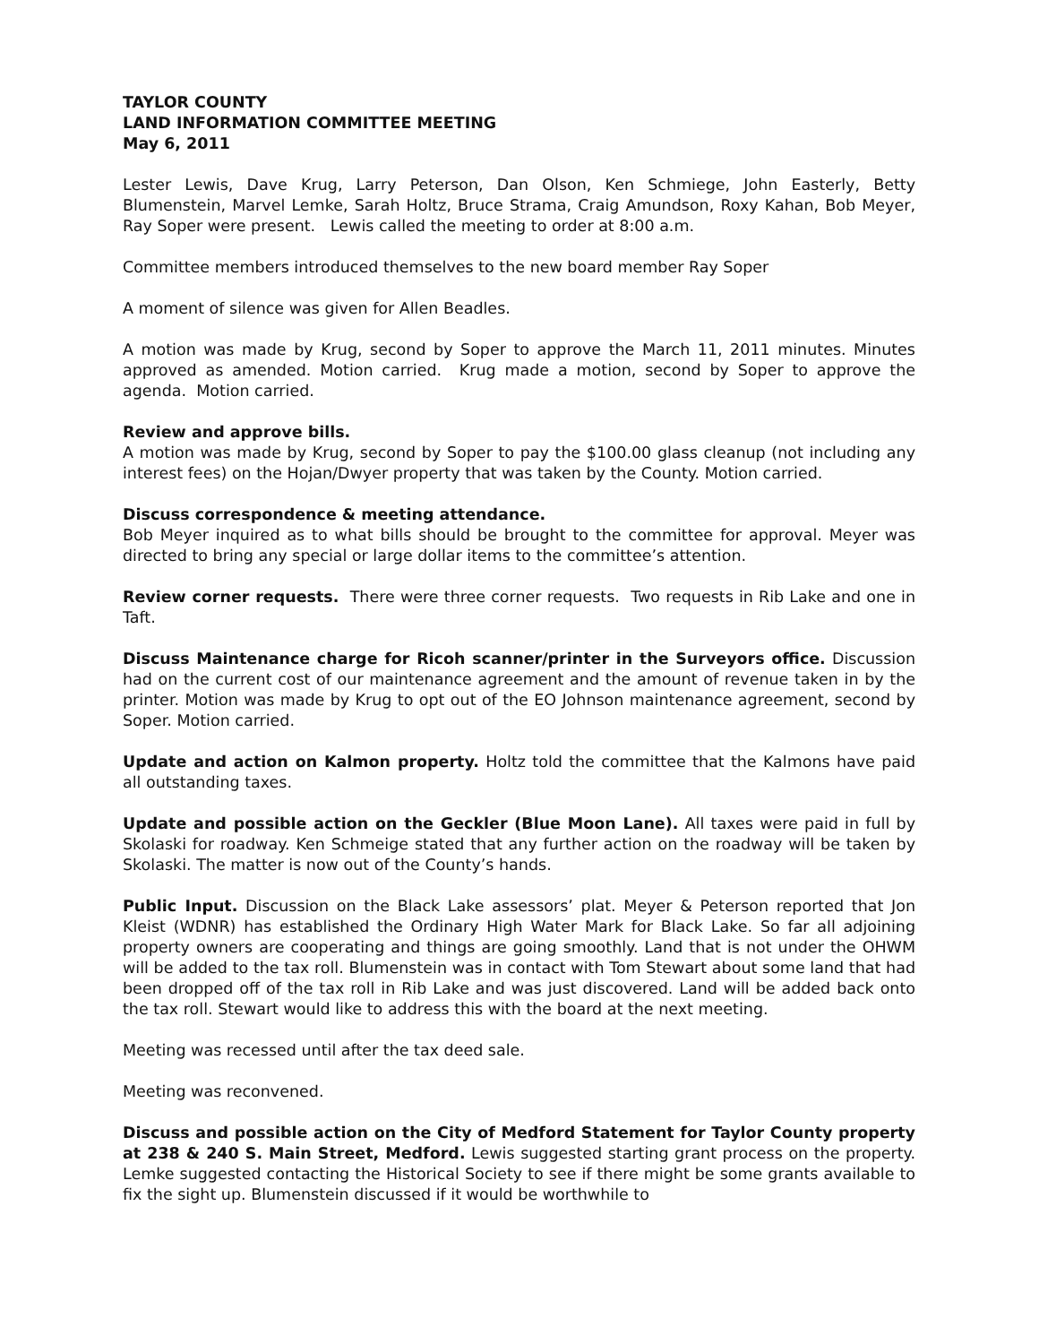TAYLOR COUNTY
LAND INFORMATION COMMITTEE MEETING
May 6, 2011
Lester Lewis, Dave Krug, Larry Peterson, Dan Olson, Ken Schmiege, John Easterly, Betty Blumenstein, Marvel Lemke, Sarah Holtz, Bruce Strama, Craig Amundson, Roxy Kahan, Bob Meyer, Ray Soper were present. Lewis called the meeting to order at 8:00 a.m.
Committee members introduced themselves to the new board member Ray Soper
A moment of silence was given for Allen Beadles.
A motion was made by Krug, second by Soper to approve the March 11, 2011 minutes. Minutes approved as amended. Motion carried. Krug made a motion, second by Soper to approve the agenda. Motion carried.
Review and approve bills.
A motion was made by Krug, second by Soper to pay the $100.00 glass cleanup (not including any interest fees) on the Hojan/Dwyer property that was taken by the County. Motion carried.
Discuss correspondence & meeting attendance.
Bob Meyer inquired as to what bills should be brought to the committee for approval. Meyer was directed to bring any special or large dollar items to the committee’s attention.
Review corner requests. There were three corner requests. Two requests in Rib Lake and one in Taft.
Discuss Maintenance charge for Ricoh scanner/printer in the Surveyors office. Discussion had on the current cost of our maintenance agreement and the amount of revenue taken in by the printer. Motion was made by Krug to opt out of the EO Johnson maintenance agreement, second by Soper. Motion carried.
Update and action on Kalmon property. Holtz told the committee that the Kalmons have paid all outstanding taxes.
Update and possible action on the Geckler (Blue Moon Lane). All taxes were paid in full by Skolaski for roadway. Ken Schmeige stated that any further action on the roadway will be taken by Skolaski. The matter is now out of the County’s hands.
Public Input. Discussion on the Black Lake assessors’ plat. Meyer & Peterson reported that Jon Kleist (WDNR) has established the Ordinary High Water Mark for Black Lake. So far all adjoining property owners are cooperating and things are going smoothly. Land that is not under the OHWM will be added to the tax roll. Blumenstein was in contact with Tom Stewart about some land that had been dropped off of the tax roll in Rib Lake and was just discovered. Land will be added back onto the tax roll. Stewart would like to address this with the board at the next meeting.
Meeting was recessed until after the tax deed sale.
Meeting was reconvened.
Discuss and possible action on the City of Medford Statement for Taylor County property at 238 & 240 S. Main Street, Medford. Lewis suggested starting grant process on the property. Lemke suggested contacting the Historical Society to see if there might be some grants available to fix the sight up. Blumenstein discussed if it would be worthwhile to